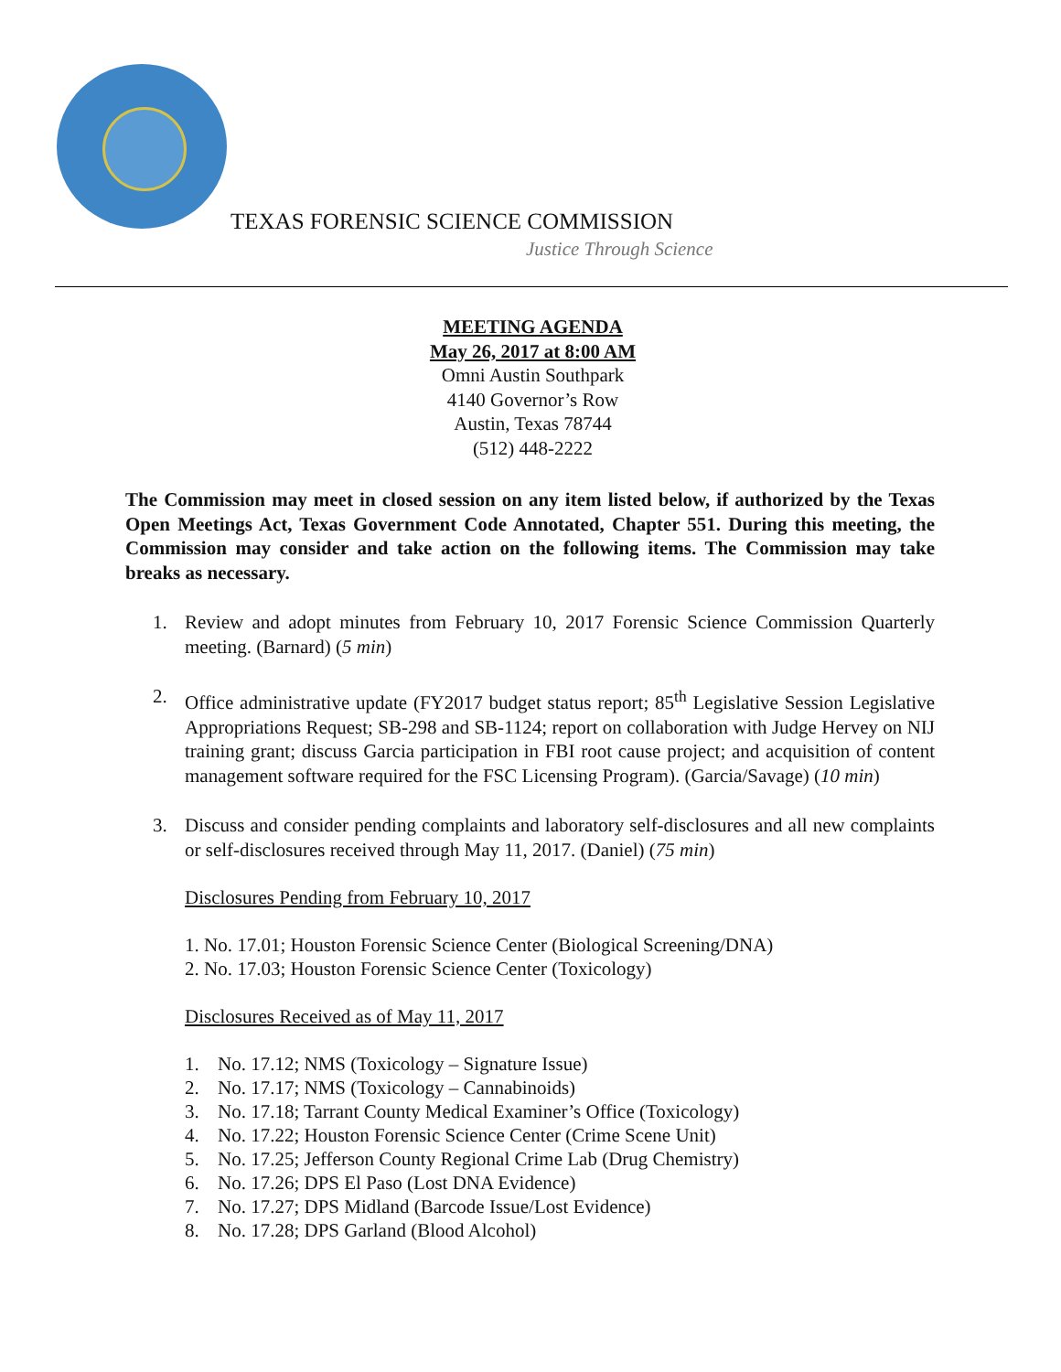TEXAS FORENSIC SCIENCE COMMISSION
Justice Through Science
MEETING AGENDA
May 26, 2017 at 8:00 AM
Omni Austin Southpark
4140 Governor’s Row
Austin, Texas 78744
(512) 448-2222
The Commission may meet in closed session on any item listed below, if authorized by the Texas Open Meetings Act, Texas Government Code Annotated, Chapter 551. During this meeting, the Commission may consider and take action on the following items. The Commission may take breaks as necessary.
1. Review and adopt minutes from February 10, 2017 Forensic Science Commission Quarterly meeting. (Barnard) (5 min)
2. Office administrative update (FY2017 budget status report; 85<sup>th</sup> Legislative Session Legislative Appropriations Request; SB-298 and SB-1124; report on collaboration with Judge Hervey on NIJ training grant; discuss Garcia participation in FBI root cause project; and acquisition of content management software required for the FSC Licensing Program). (Garcia/Savage) (10 min)
3. Discuss and consider pending complaints and laboratory self-disclosures and all new complaints or self-disclosures received through May 11, 2017. (Daniel) (75 min)
Disclosures Pending from February 10, 2017
1. No. 17.01; Houston Forensic Science Center (Biological Screening/DNA)
2. No. 17.03; Houston Forensic Science Center (Toxicology)
Disclosures Received as of May 11, 2017
1. No. 17.12; NMS (Toxicology – Signature Issue)
2. No. 17.17; NMS (Toxicology – Cannabinoids)
3. No. 17.18; Tarrant County Medical Examiner’s Office (Toxicology)
4. No. 17.22; Houston Forensic Science Center (Crime Scene Unit)
5. No. 17.25; Jefferson County Regional Crime Lab (Drug Chemistry)
6. No. 17.26; DPS El Paso (Lost DNA Evidence)
7. No. 17.27; DPS Midland (Barcode Issue/Lost Evidence)
8. No. 17.28; DPS Garland (Blood Alcohol)